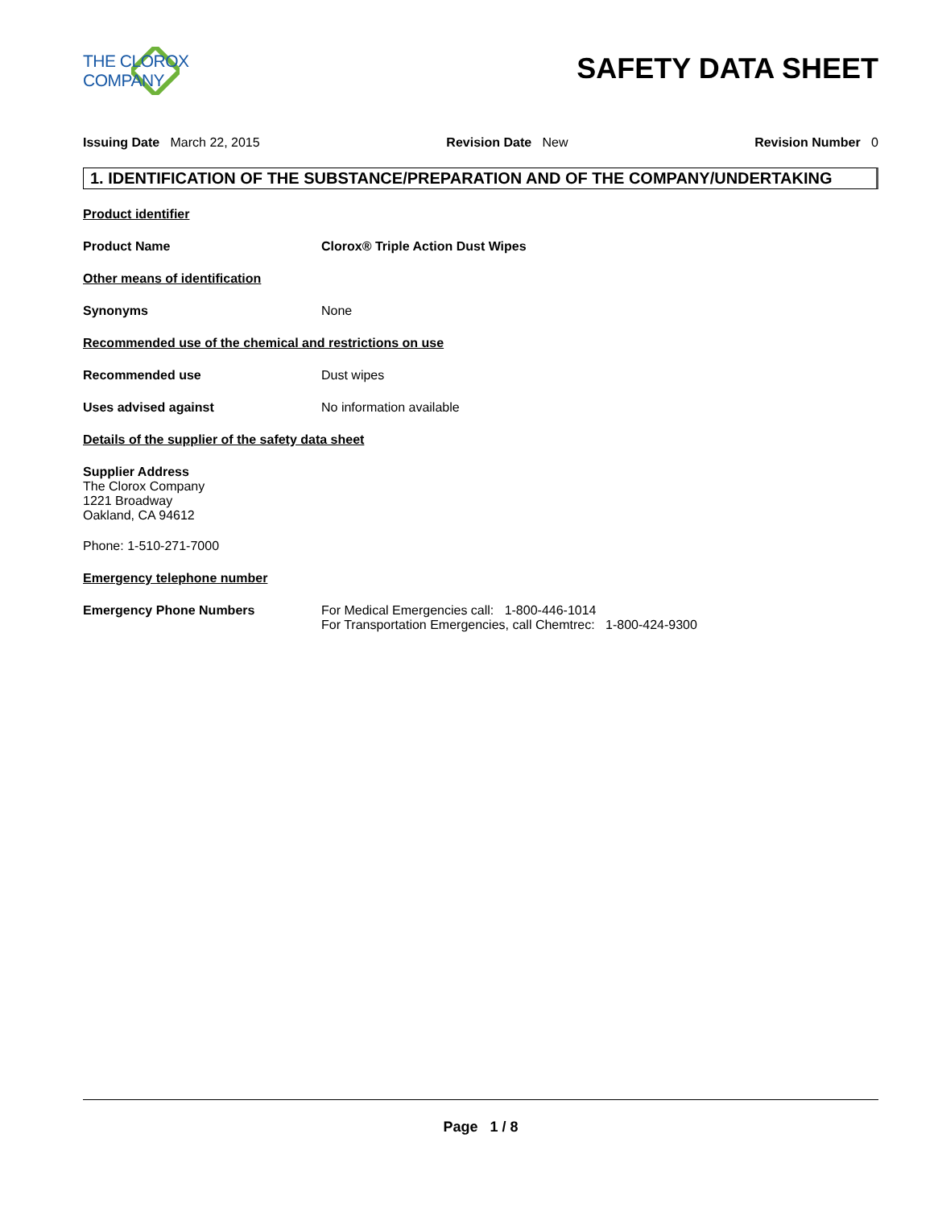THE CLOROX COMPANY
SAFETY DATA SHEET
Issuing Date March 22, 2015 Revision Date New Revision Number 0
1. IDENTIFICATION OF THE SUBSTANCE/PREPARATION AND OF THE COMPANY/UNDERTAKING
Product identifier
Product Name Clorox® Triple Action Dust Wipes
Other means of identification
Synonyms None
Recommended use of the chemical and restrictions on use
Recommended use Dust wipes
Uses advised against No information available
Details of the supplier of the safety data sheet
Supplier Address
The Clorox Company
1221 Broadway
Oakland, CA 94612
Phone: 1-510-271-7000
Emergency telephone number
Emergency Phone Numbers For Medical Emergencies call: 1-800-446-1014
For Transportation Emergencies, call Chemtrec: 1-800-424-9300
Page 1 / 8